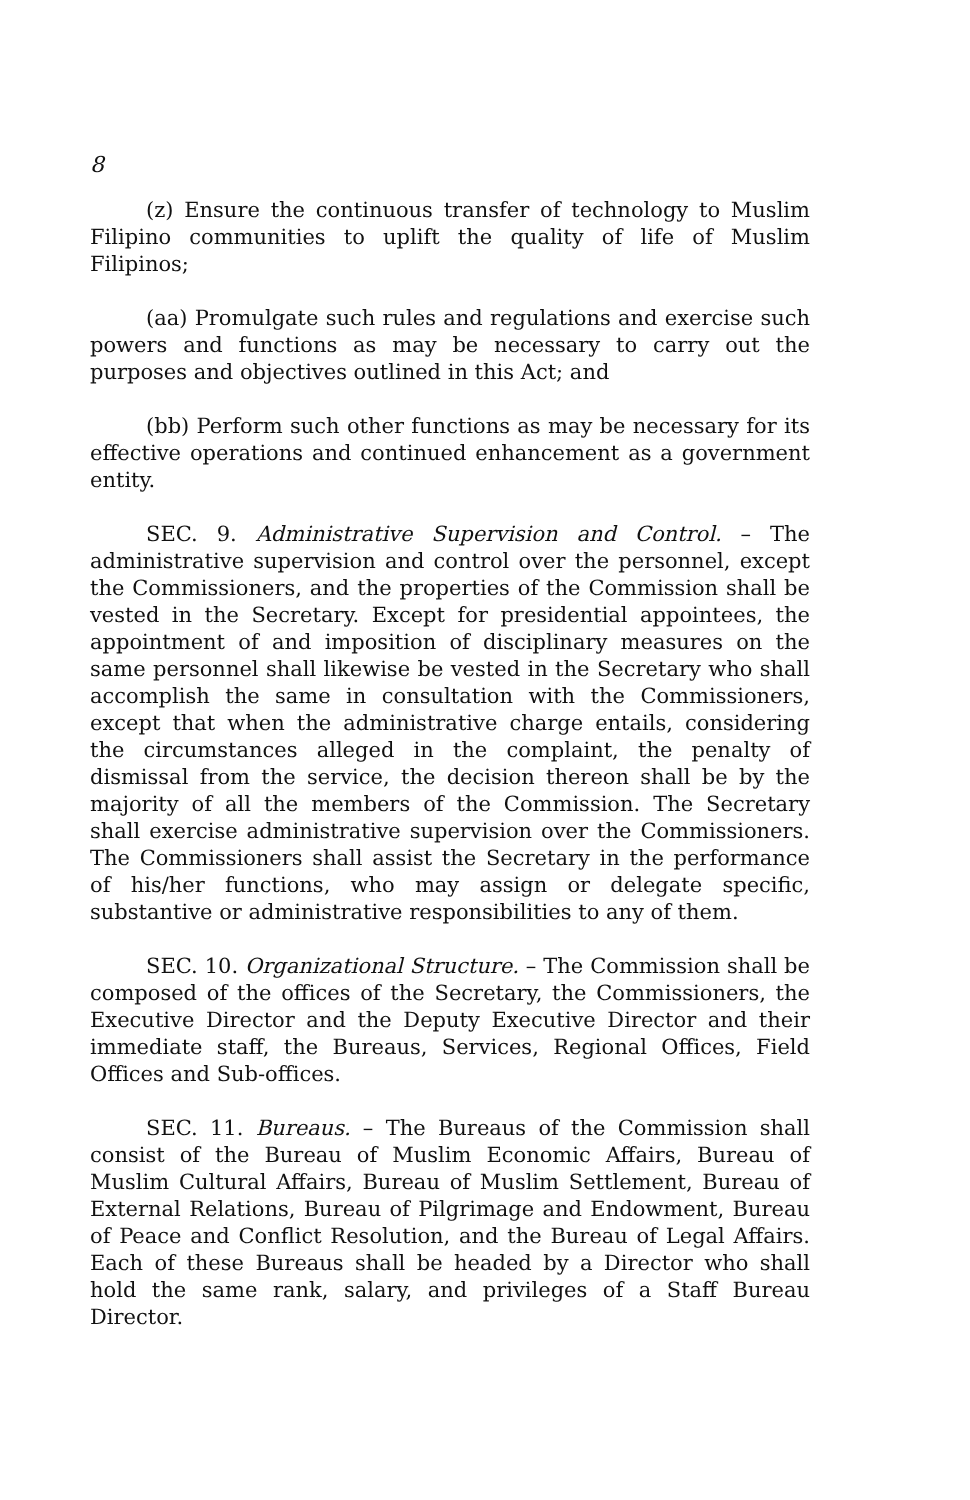8
(z) Ensure the continuous transfer of technology to Muslim Filipino communities to uplift the quality of life of Muslim Filipinos;
(aa) Promulgate such rules and regulations and exercise such powers and functions as may be necessary to carry out the purposes and objectives outlined in this Act; and
(bb) Perform such other functions as may be necessary for its effective operations and continued enhancement as a government entity.
SEC. 9. Administrative Supervision and Control. – The administrative supervision and control over the personnel, except the Commissioners, and the properties of the Commission shall be vested in the Secretary. Except for presidential appointees, the appointment of and imposition of disciplinary measures on the same personnel shall likewise be vested in the Secretary who shall accomplish the same in consultation with the Commissioners, except that when the administrative charge entails, considering the circumstances alleged in the complaint, the penalty of dismissal from the service, the decision thereon shall be by the majority of all the members of the Commission. The Secretary shall exercise administrative supervision over the Commissioners. The Commissioners shall assist the Secretary in the performance of his/her functions, who may assign or delegate specific, substantive or administrative responsibilities to any of them.
SEC. 10. Organizational Structure. – The Commission shall be composed of the offices of the Secretary, the Commissioners, the Executive Director and the Deputy Executive Director and their immediate staff, the Bureaus, Services, Regional Offices, Field Offices and Sub-offices.
SEC. 11. Bureaus. – The Bureaus of the Commission shall consist of the Bureau of Muslim Economic Affairs, Bureau of Muslim Cultural Affairs, Bureau of Muslim Settlement, Bureau of External Relations, Bureau of Pilgrimage and Endowment, Bureau of Peace and Conflict Resolution, and the Bureau of Legal Affairs. Each of these Bureaus shall be headed by a Director who shall hold the same rank, salary, and privileges of a Staff Bureau Director.